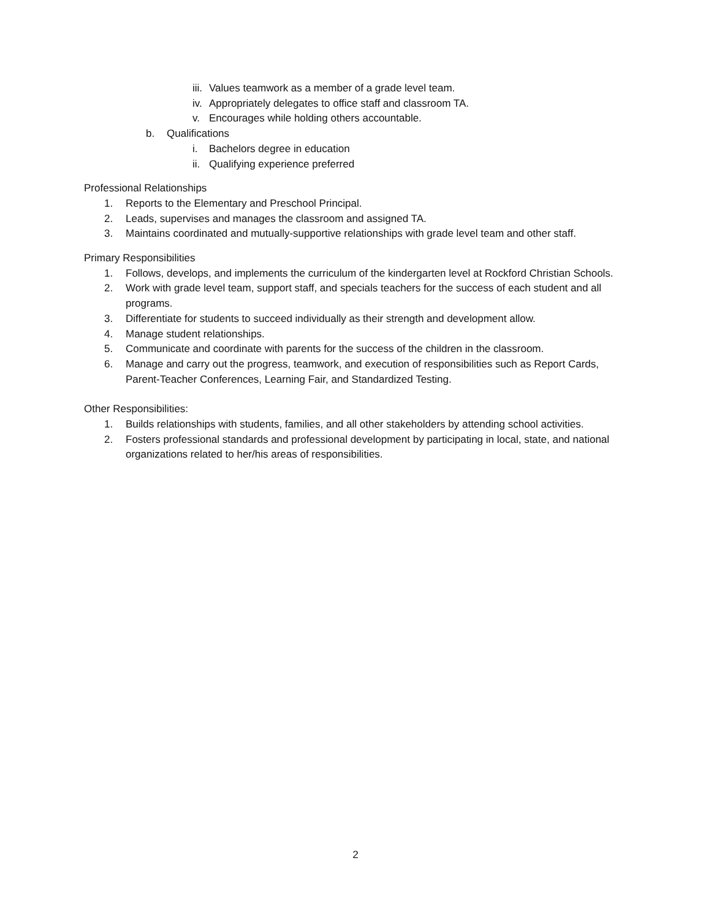iii. Values teamwork as a member of a grade level team.
iv. Appropriately delegates to office staff and classroom TA.
v. Encourages while holding others accountable.
b. Qualifications
i. Bachelors degree in education
ii. Qualifying experience preferred
Professional Relationships
1. Reports to the Elementary and Preschool Principal.
2. Leads, supervises and manages the classroom and assigned TA.
3. Maintains coordinated and mutually-supportive relationships with grade level team and other staff.
Primary Responsibilities
1. Follows, develops, and implements the curriculum of the kindergarten level at Rockford Christian Schools.
2. Work with grade level team, support staff, and specials teachers for the success of each student and all programs.
3. Differentiate for students to succeed individually as their strength and development allow.
4. Manage student relationships.
5. Communicate and coordinate with parents for the success of the children in the classroom.
6. Manage and carry out the progress, teamwork, and execution of responsibilities such as Report Cards, Parent-Teacher Conferences, Learning Fair, and Standardized Testing.
Other Responsibilities:
1. Builds relationships with students, families, and all other stakeholders by attending school activities.
2. Fosters professional standards and professional development by participating in local, state, and national organizations related to her/his areas of responsibilities.
2